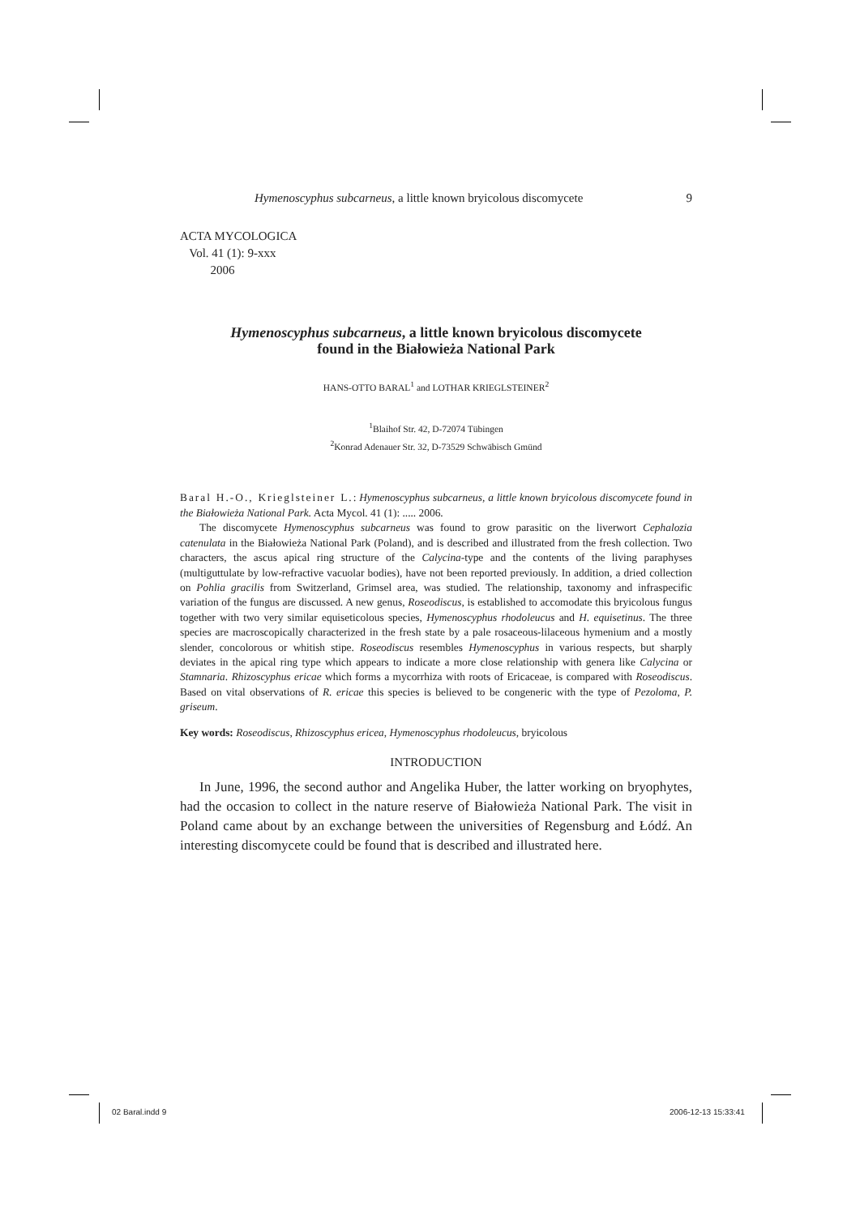Hymenoscyphus subcarneus, a little known bryicolous discomycete 9
ACTA MYCOLOGICA
Vol. 41 (1): 9-xxx
2006
Hymenoscyphus subcarneus, a little known bryicolous discomycete
found in the Białowieża National Park
HANS-OTTO BARAL<sup>1</sup> and LOTHAR KRIEGLSTEINER<sup>2</sup>
<sup>1</sup> Blaihof Str. 42, D-72074 Tübingen
<sup>2</sup> Konrad Adenauer Str. 32, D-73529 Schwäbisch Gmünd
Baral H.-O., Krieglsteiner L.: Hymenoscyphus subcarneus, a little known bryicolous discomycete found in the Białowieża National Park. Acta Mycol. 41 (1): ..... 2006.
The discomycete Hymenoscyphus subcarneus was found to grow parasitic on the liverwort Cephalozia catenulata in the Białowieża National Park (Poland), and is described and illustrated from the fresh collection. Two characters, the ascus apical ring structure of the Calycina-type and the contents of the living paraphyses (multiguttulate by low-refractive vacuolar bodies), have not been reported previously. In addition, a dried collection on Pohlia gracilis from Switzerland, Grimsel area, was studied. The relationship, taxonomy and infraspecific variation of the fungus are discussed. A new genus, Roseodiscus, is established to accomodate this bryicolous fungus together with two very similar equiseticolous species, Hymenoscyphus rhodoleucus and H. equisetinus. The three species are macroscopically characterized in the fresh state by a pale rosaceous-lilaceous hymenium and a mostly slender, concolorous or whitish stipe. Roseodiscus resembles Hymenoscyphus in various respects, but sharply deviates in the apical ring type which appears to indicate a more close relationship with genera like Calycina or Stamnaria. Rhizoscyphus ericae which forms a mycorrhiza with roots of Ericaceae, is compared with Roseodiscus. Based on vital observations of R. ericae this species is believed to be congeneric with the type of Pezoloma, P. griseum.
Key words: Roseodiscus, Rhizoscyphus ericea, Hymenoscyphus rhodoleucus, bryicolous
INTRODUCTION
In June, 1996, the second author and Angelika Huber, the latter working on bryophytes, had the occasion to collect in the nature reserve of Białowieża National Park. The visit in Poland came about by an exchange between the universities of Regensburg and Łódź. An interesting discomycete could be found that is described and illustrated here.
02 Baral.indd 9 2006-12-13 15:33:41